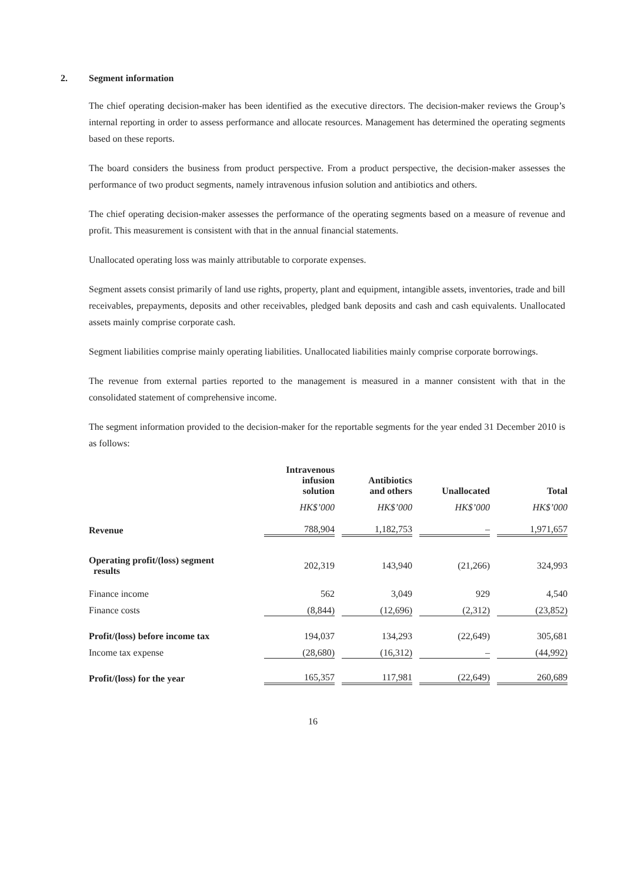2. Segment information
The chief operating decision-maker has been identified as the executive directors. The decision-maker reviews the Group’s internal reporting in order to assess performance and allocate resources. Management has determined the operating segments based on these reports.
The board considers the business from product perspective. From a product perspective, the decision-maker assesses the performance of two product segments, namely intravenous infusion solution and antibiotics and others.
The chief operating decision-maker assesses the performance of the operating segments based on a measure of revenue and profit. This measurement is consistent with that in the annual financial statements.
Unallocated operating loss was mainly attributable to corporate expenses.
Segment assets consist primarily of land use rights, property, plant and equipment, intangible assets, inventories, trade and bill receivables, prepayments, deposits and other receivables, pledged bank deposits and cash and cash equivalents. Unallocated assets mainly comprise corporate cash.
Segment liabilities comprise mainly operating liabilities. Unallocated liabilities mainly comprise corporate borrowings.
The revenue from external parties reported to the management is measured in a manner consistent with that in the consolidated statement of comprehensive income.
The segment information provided to the decision-maker for the reportable segments for the year ended 31 December 2010 is as follows:
| | Intravenous infusion solution | Antibiotics and others | Unallocated | Total |
| --- | --- | --- | --- | --- |
| | HK$’000 | HK$’000 | HK$’000 | HK$’000 |
| Revenue | 788,904 | 1,182,753 | – | 1,971,657 |
| Operating profit/(loss) segment results | 202,319 | 143,940 | (21,266) | 324,993 |
| Finance income | 562 | 3,049 | 929 | 4,540 |
| Finance costs | (8,844) | (12,696) | (2,312) | (23,852) |
| Profit/(loss) before income tax | 194,037 | 134,293 | (22,649) | 305,681 |
| Income tax expense | (28,680) | (16,312) | – | (44,992) |
| Profit/(loss) for the year | 165,357 | 117,981 | (22,649) | 260,689 |
16